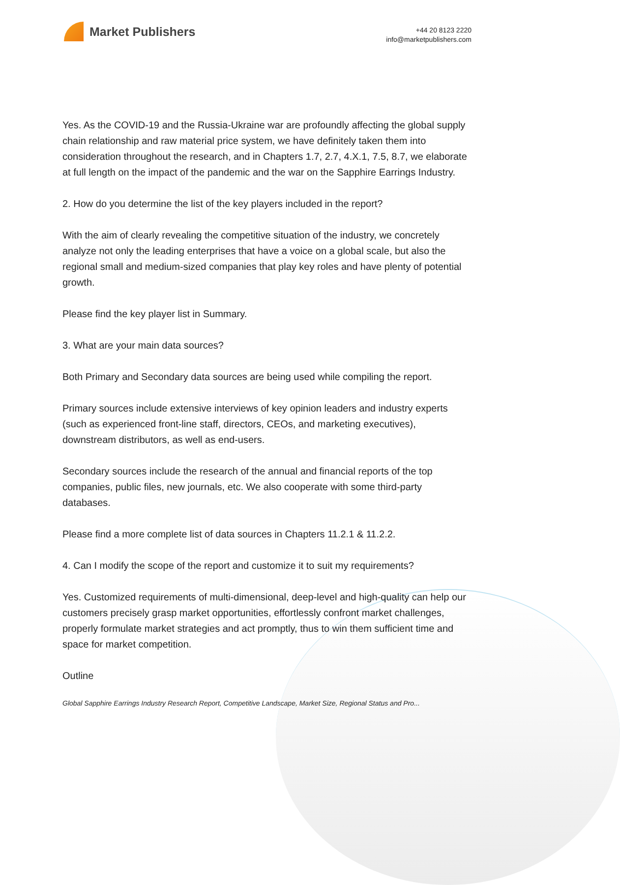Market Publishers
+44 20 8123 2220
info@marketpublishers.com
Yes. As the COVID-19 and the Russia-Ukraine war are profoundly affecting the global supply chain relationship and raw material price system, we have definitely taken them into consideration throughout the research, and in Chapters 1.7, 2.7, 4.X.1, 7.5, 8.7, we elaborate at full length on the impact of the pandemic and the war on the Sapphire Earrings Industry.
2. How do you determine the list of the key players included in the report?
With the aim of clearly revealing the competitive situation of the industry, we concretely analyze not only the leading enterprises that have a voice on a global scale, but also the regional small and medium-sized companies that play key roles and have plenty of potential growth.
Please find the key player list in Summary.
3. What are your main data sources?
Both Primary and Secondary data sources are being used while compiling the report.
Primary sources include extensive interviews of key opinion leaders and industry experts (such as experienced front-line staff, directors, CEOs, and marketing executives), downstream distributors, as well as end-users.
Secondary sources include the research of the annual and financial reports of the top companies, public files, new journals, etc. We also cooperate with some third-party databases.
Please find a more complete list of data sources in Chapters 11.2.1 & 11.2.2.
4. Can I modify the scope of the report and customize it to suit my requirements?
Yes. Customized requirements of multi-dimensional, deep-level and high-quality can help our customers precisely grasp market opportunities, effortlessly confront market challenges, properly formulate market strategies and act promptly, thus to win them sufficient time and space for market competition.
Outline
Global Sapphire Earrings Industry Research Report, Competitive Landscape, Market Size, Regional Status and Pro...